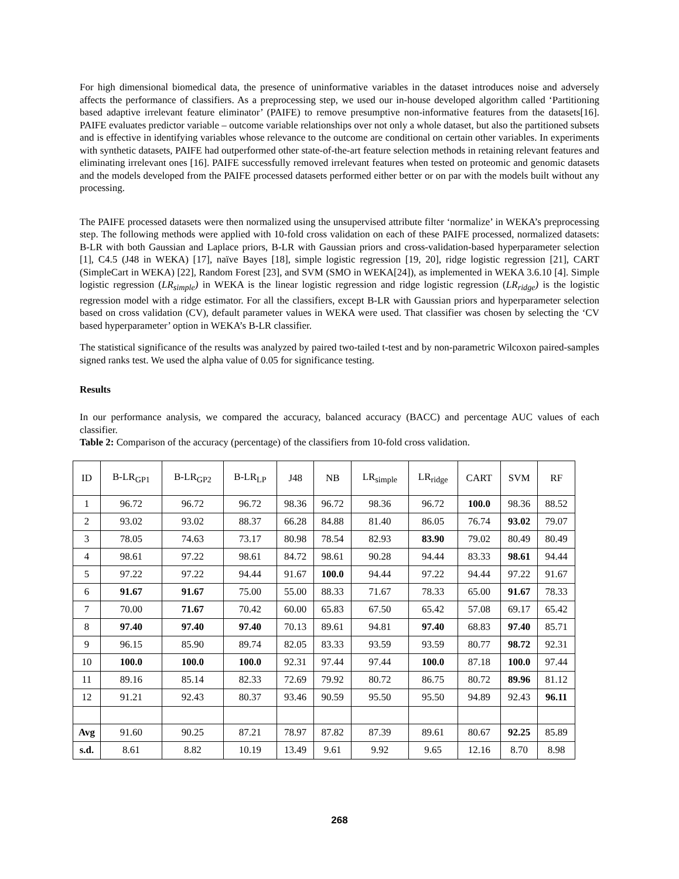For high dimensional biomedical data, the presence of uninformative variables in the dataset introduces noise and adversely affects the performance of classifiers. As a preprocessing step, we used our in-house developed algorithm called ‘Partitioning based adaptive irrelevant feature eliminator’ (PAIFE) to remove presumptive non-informative features from the datasets[16]. PAIFE evaluates predictor variable – outcome variable relationships over not only a whole dataset, but also the partitioned subsets and is effective in identifying variables whose relevance to the outcome are conditional on certain other variables. In experiments with synthetic datasets, PAIFE had outperformed other state-of-the-art feature selection methods in retaining relevant features and eliminating irrelevant ones [16]. PAIFE successfully removed irrelevant features when tested on proteomic and genomic datasets and the models developed from the PAIFE processed datasets performed either better or on par with the models built without any processing.
The PAIFE processed datasets were then normalized using the unsupervised attribute filter ‘normalize’ in WEKA’s preprocessing step. The following methods were applied with 10-fold cross validation on each of these PAIFE processed, normalized datasets: B-LR with both Gaussian and Laplace priors, B-LR with Gaussian priors and cross-validation-based hyperparameter selection [1], C4.5 (J48 in WEKA) [17], naïve Bayes [18], simple logistic regression [19, 20], ridge logistic regression [21], CART (SimpleCart in WEKA) [22], Random Forest [23], and SVM (SMO in WEKA[24]), as implemented in WEKA 3.6.10 [4]. Simple logistic regression (LR<sub>simple</sub>) in WEKA is the linear logistic regression and ridge logistic regression (LR<sub>ridge</sub>) is the logistic regression model with a ridge estimator. For all the classifiers, except B-LR with Gaussian priors and hyperparameter selection based on cross validation (CV), default parameter values in WEKA were used. That classifier was chosen by selecting the ‘CV based hyperparameter’ option in WEKA’s B-LR classifier.
The statistical significance of the results was analyzed by paired two-tailed t-test and by non-parametric Wilcoxon paired-samples signed ranks test. We used the alpha value of 0.05 for significance testing.
Results
In our performance analysis, we compared the accuracy, balanced accuracy (BACC) and percentage AUC values of each classifier.
Table 2: Comparison of the accuracy (percentage) of the classifiers from 10-fold cross validation.
| ID | B-LR<sub>GP1</sub> | B-LR<sub>GP2</sub> | B-LR<sub>LP</sub> | J48 | NB | LR<sub>simple</sub> | LR<sub>ridge</sub> | CART | SVM | RF |
| --- | --- | --- | --- | --- | --- | --- | --- | --- | --- | --- |
| 1 | 96.72 | 96.72 | 96.72 | 98.36 | 96.72 | 98.36 | 96.72 | 100.0 | 98.36 | 88.52 |
| 2 | 93.02 | 93.02 | 88.37 | 66.28 | 84.88 | 81.40 | 86.05 | 76.74 | 93.02 | 79.07 |
| 3 | 78.05 | 74.63 | 73.17 | 80.98 | 78.54 | 82.93 | 83.90 | 79.02 | 80.49 | 80.49 |
| 4 | 98.61 | 97.22 | 98.61 | 84.72 | 98.61 | 90.28 | 94.44 | 83.33 | 98.61 | 94.44 |
| 5 | 97.22 | 97.22 | 94.44 | 91.67 | 100.0 | 94.44 | 97.22 | 94.44 | 97.22 | 91.67 |
| 6 | 91.67 | 91.67 | 75.00 | 55.00 | 88.33 | 71.67 | 78.33 | 65.00 | 91.67 | 78.33 |
| 7 | 70.00 | 71.67 | 70.42 | 60.00 | 65.83 | 67.50 | 65.42 | 57.08 | 69.17 | 65.42 |
| 8 | 97.40 | 97.40 | 97.40 | 70.13 | 89.61 | 94.81 | 97.40 | 68.83 | 97.40 | 85.71 |
| 9 | 96.15 | 85.90 | 89.74 | 82.05 | 83.33 | 93.59 | 93.59 | 80.77 | 98.72 | 92.31 |
| 10 | 100.0 | 100.0 | 100.0 | 92.31 | 97.44 | 97.44 | 100.0 | 87.18 | 100.0 | 97.44 |
| 11 | 89.16 | 85.14 | 82.33 | 72.69 | 79.92 | 80.72 | 86.75 | 80.72 | 89.96 | 81.12 |
| 12 | 91.21 | 92.43 | 80.37 | 93.46 | 90.59 | 95.50 | 95.50 | 94.89 | 92.43 | 96.11 |
| Avg | 91.60 | 90.25 | 87.21 | 78.97 | 87.82 | 87.39 | 89.61 | 80.67 | 92.25 | 85.89 |
| s.d. | 8.61 | 8.82 | 10.19 | 13.49 | 9.61 | 9.92 | 9.65 | 12.16 | 8.70 | 8.98 |
268